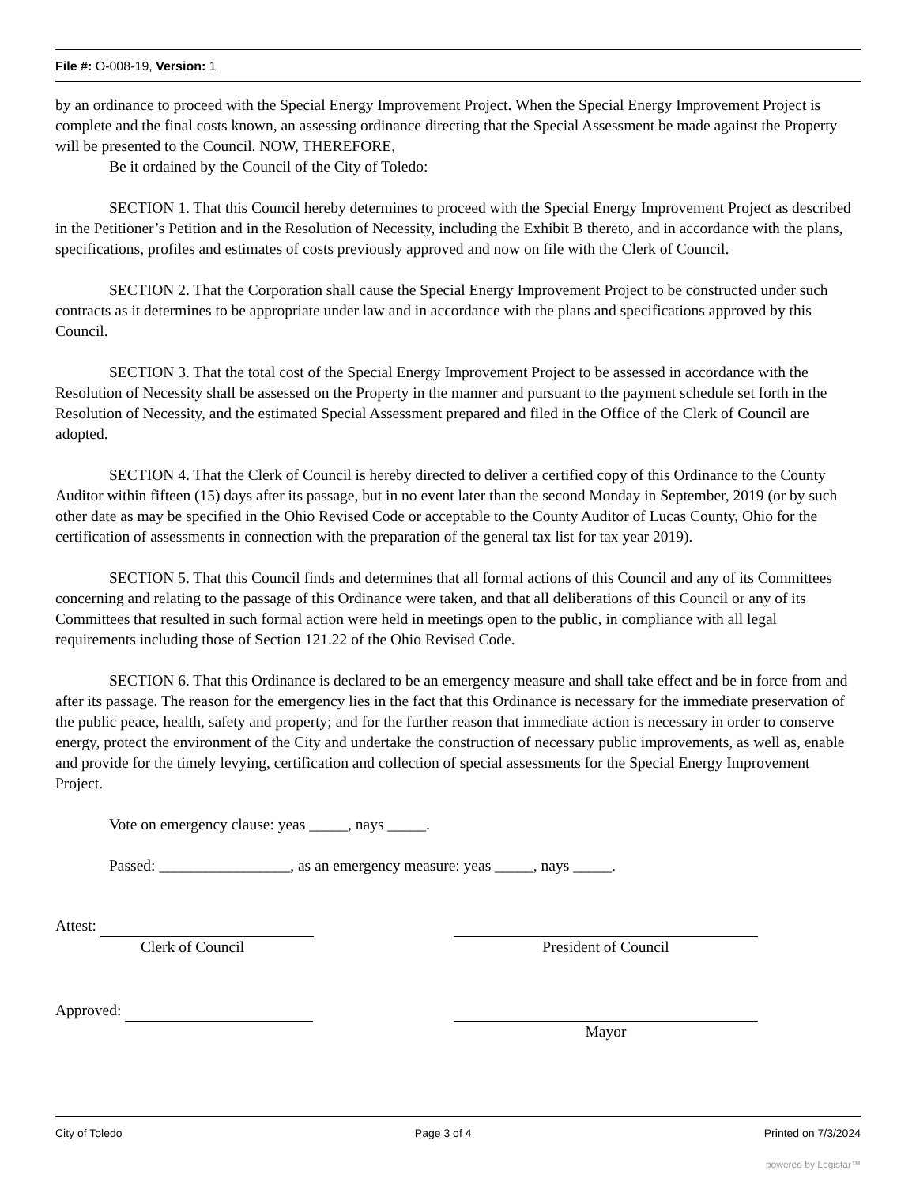File #: O-008-19, Version: 1
by an ordinance to proceed with the Special Energy Improvement Project. When the Special Energy Improvement Project is complete and the final costs known, an assessing ordinance directing that the Special Assessment be made against the Property will be presented to the Council. NOW, THEREFORE,
Be it ordained by the Council of the City of Toledo:
SECTION 1. That this Council hereby determines to proceed with the Special Energy Improvement Project as described in the Petitioner’s Petition and in the Resolution of Necessity, including the Exhibit B thereto, and in accordance with the plans, specifications, profiles and estimates of costs previously approved and now on file with the Clerk of Council.
SECTION 2. That the Corporation shall cause the Special Energy Improvement Project to be constructed under such contracts as it determines to be appropriate under law and in accordance with the plans and specifications approved by this Council.
SECTION 3. That the total cost of the Special Energy Improvement Project to be assessed in accordance with the Resolution of Necessity shall be assessed on the Property in the manner and pursuant to the payment schedule set forth in the Resolution of Necessity, and the estimated Special Assessment prepared and filed in the Office of the Clerk of Council are adopted.
SECTION 4. That the Clerk of Council is hereby directed to deliver a certified copy of this Ordinance to the County Auditor within fifteen (15) days after its passage, but in no event later than the second Monday in September, 2019 (or by such other date as may be specified in the Ohio Revised Code or acceptable to the County Auditor of Lucas County, Ohio for the certification of assessments in connection with the preparation of the general tax list for tax year 2019).
SECTION 5. That this Council finds and determines that all formal actions of this Council and any of its Committees concerning and relating to the passage of this Ordinance were taken, and that all deliberations of this Council or any of its Committees that resulted in such formal action were held in meetings open to the public, in compliance with all legal requirements including those of Section 121.22 of the Ohio Revised Code.
SECTION 6. That this Ordinance is declared to be an emergency measure and shall take effect and be in force from and after its passage. The reason for the emergency lies in the fact that this Ordinance is necessary for the immediate preservation of the public peace, health, safety and property; and for the further reason that immediate action is necessary in order to conserve energy, protect the environment of the City and undertake the construction of necessary public improvements, as well as, enable and provide for the timely levying, certification and collection of special assessments for the Special Energy Improvement Project.
Vote on emergency clause: yeas _____, nays _____.
Passed: _________________, as an emergency measure: yeas _____, nays _____.
Attest:
Clerk of Council
President of Council
Approved:
Mayor
City of Toledo Page 3 of 4 Printed on 7/3/2024
powered by Legistar™